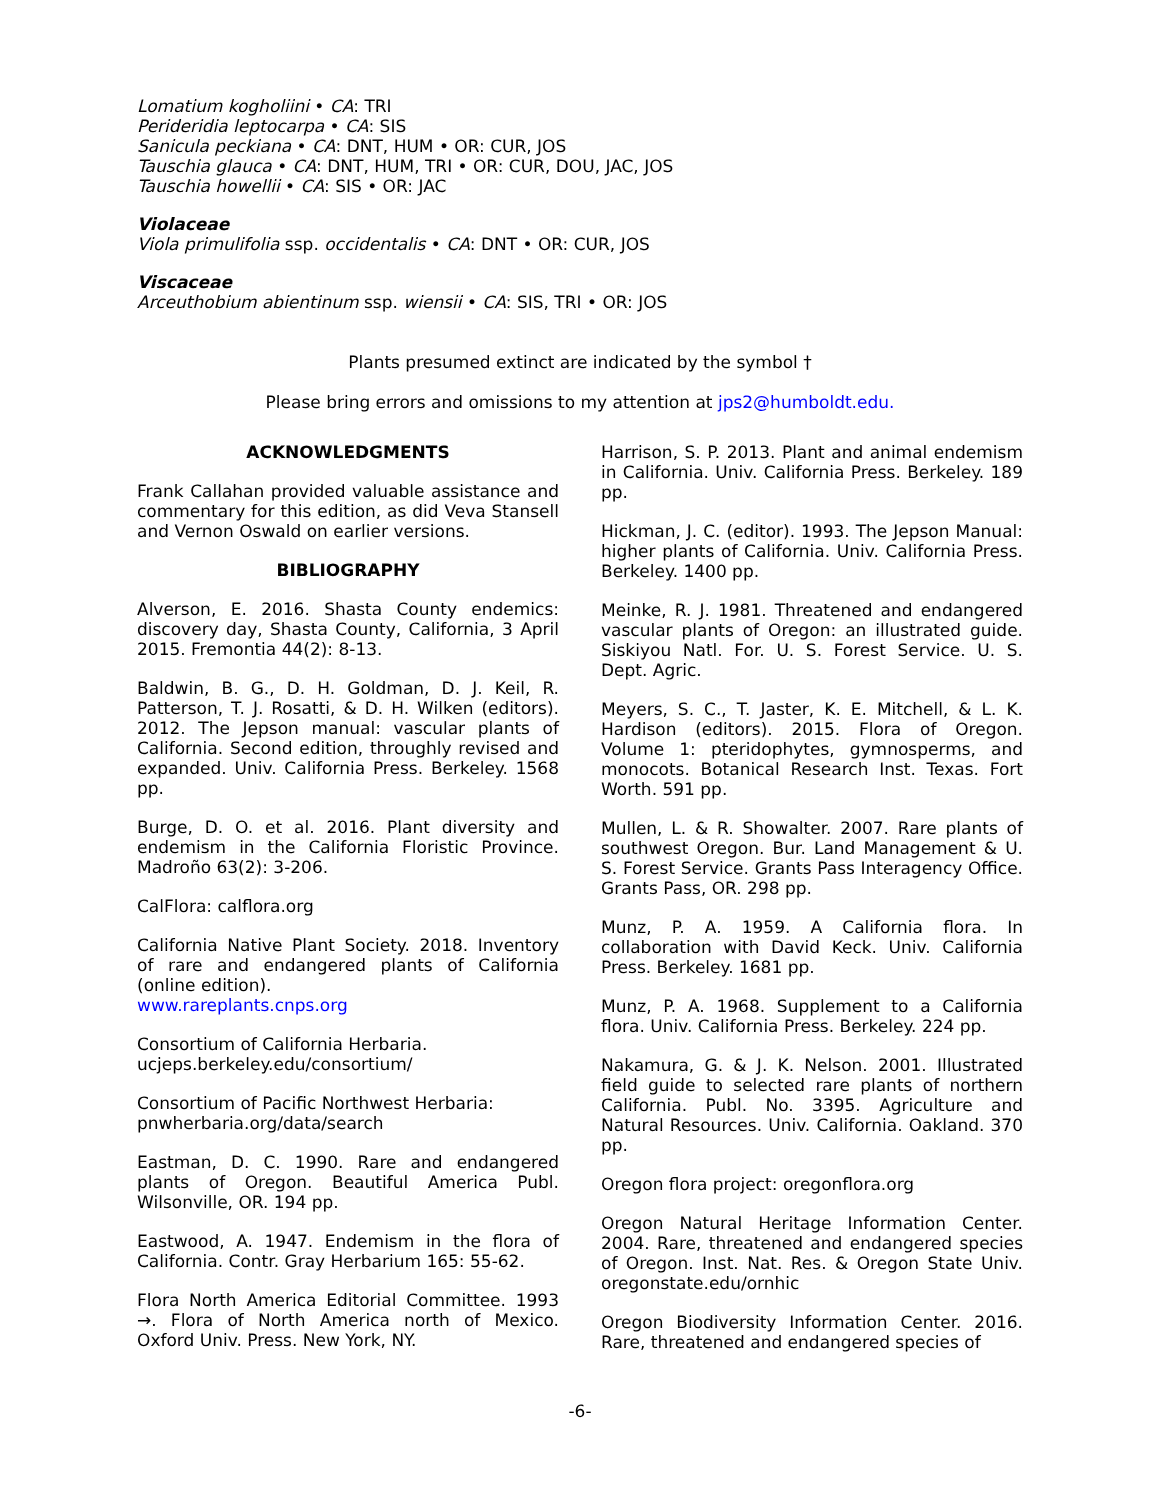Lomatium kogholiini • CA: TRI
Perideridia leptocarpa • CA: SIS
Sanicula peckiana • CA: DNT, HUM • OR: CUR, JOS
Tauschia glauca • CA: DNT, HUM, TRI • OR: CUR, DOU, JAC, JOS
Tauschia howellii • CA: SIS • OR: JAC
Violaceae
Viola primulifolia ssp. occidentalis • CA: DNT • OR: CUR, JOS
Viscaceae
Arceuthobium abientinum ssp. wiensii • CA: SIS, TRI • OR: JOS
Plants presumed extinct are indicated by the symbol †
Please bring errors and omissions to my attention at jps2@humboldt.edu.
ACKNOWLEDGMENTS
Frank Callahan provided valuable assistance and commentary for this edition, as did Veva Stansell and Vernon Oswald on earlier versions.
BIBLIOGRAPHY
Alverson, E. 2016. Shasta County endemics: discovery day, Shasta County, California, 3 April 2015. Fremontia 44(2): 8-13.
Baldwin, B. G., D. H. Goldman, D. J. Keil, R. Patterson, T. J. Rosatti, & D. H. Wilken (editors). 2012. The Jepson manual: vascular plants of California. Second edition, throughly revised and expanded. Univ. California Press. Berkeley. 1568 pp.
Burge, D. O. et al. 2016. Plant diversity and endemism in the California Floristic Province. Madroño 63(2): 3-206.
CalFlora: calflora.org
California Native Plant Society. 2018. Inventory of rare and endangered plants of California (online edition).
www.rareplants.cnps.org
Consortium of California Herbaria.
ucjeps.berkeley.edu/consortium/
Consortium of Pacific Northwest Herbaria:
pnwherbaria.org/data/search
Eastman, D. C. 1990. Rare and endangered plants of Oregon. Beautiful America Publ. Wilsonville, OR. 194 pp.
Eastwood, A. 1947. Endemism in the flora of California. Contr. Gray Herbarium 165: 55-62.
Flora North America Editorial Committee. 1993 →. Flora of North America north of Mexico. Oxford Univ. Press. New York, NY.
Harrison, S. P. 2013. Plant and animal endemism in California. Univ. California Press. Berkeley. 189 pp.
Hickman, J. C. (editor). 1993. The Jepson Manual: higher plants of California. Univ. California Press. Berkeley. 1400 pp.
Meinke, R. J. 1981. Threatened and endangered vascular plants of Oregon: an illustrated guide. Siskiyou Natl. For. U. S. Forest Service. U. S. Dept. Agric.
Meyers, S. C., T. Jaster, K. E. Mitchell, & L. K. Hardison (editors). 2015. Flora of Oregon. Volume 1: pteridophytes, gymnosperms, and monocots. Botanical Research Inst. Texas. Fort Worth. 591 pp.
Mullen, L. & R. Showalter. 2007. Rare plants of southwest Oregon. Bur. Land Management & U. S. Forest Service. Grants Pass Interagency Office. Grants Pass, OR. 298 pp.
Munz, P. A. 1959. A California flora. In collaboration with David Keck. Univ. California Press. Berkeley. 1681 pp.
Munz, P. A. 1968. Supplement to a California flora. Univ. California Press. Berkeley. 224 pp.
Nakamura, G. & J. K. Nelson. 2001. Illustrated field guide to selected rare plants of northern California. Publ. No. 3395. Agriculture and Natural Resources. Univ. California. Oakland. 370 pp.
Oregon flora project: oregonflora.org
Oregon Natural Heritage Information Center. 2004. Rare, threatened and endangered species of Oregon. Inst. Nat. Res. & Oregon State Univ. oregonstate.edu/ornhic
Oregon Biodiversity Information Center. 2016. Rare, threatened and endangered species of
-6-